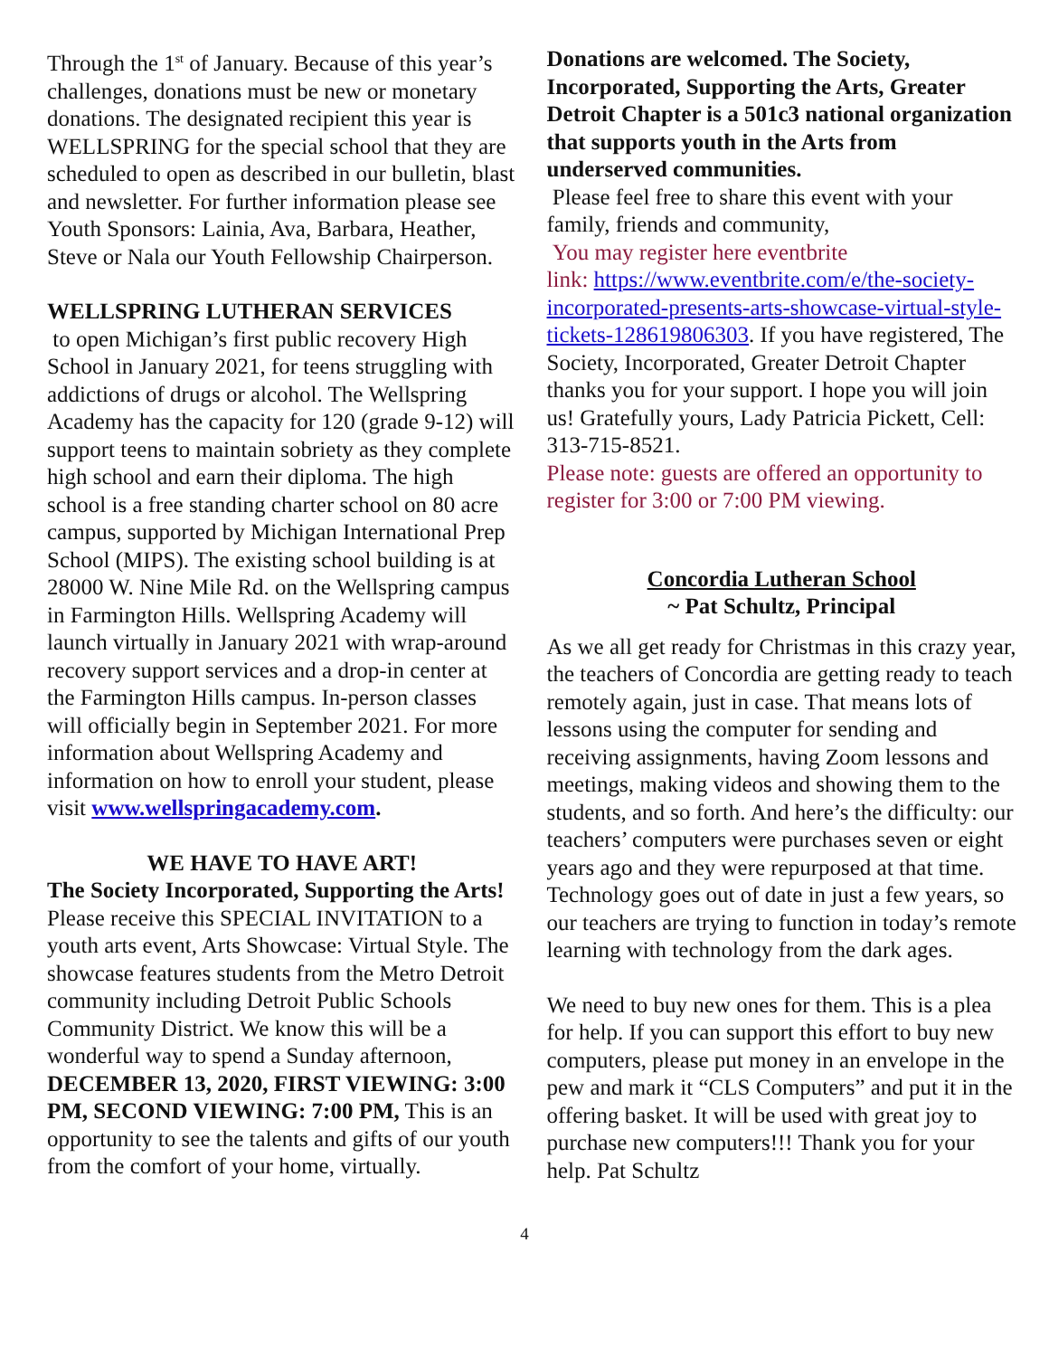Through the 1<sup>st</sup> of January. Because of this year’s challenges, donations must be new or monetary donations. The designated recipient this year is WELLSPRING for the special school that they are scheduled to open as described in our bulletin, blast and newsletter. For further information please see Youth Sponsors: Lainia, Ava, Barbara, Heather, Steve or Nala our Youth Fellowship Chairperson.
WELLSPRING LUTHERAN SERVICES
to open Michigan’s first public recovery High School in January 2021, for teens struggling with addictions of drugs or alcohol. The Wellspring Academy has the capacity for 120 (grade 9-12) will support teens to maintain sobriety as they complete high school and earn their diploma. The high school is a free standing charter school on 80 acre campus, supported by Michigan International Prep School (MIPS). The existing school building is at 28000 W. Nine Mile Rd. on the Wellspring campus in Farmington Hills. Wellspring Academy will launch virtually in January 2021 with wrap-around recovery support services and a drop-in center at the Farmington Hills campus. In-person classes will officially begin in September 2021. For more information about Wellspring Academy and information on how to enroll your student, please visit www.wellspringacademy.com.
WE HAVE TO HAVE ART!
The Society Incorporated, Supporting the Arts! Please receive this SPECIAL INVITATION to a youth arts event, Arts Showcase: Virtual Style. The showcase features students from the Metro Detroit community including Detroit Public Schools Community District. We know this will be a wonderful way to spend a Sunday afternoon, DECEMBER 13, 2020, FIRST VIEWING: 3:00 PM, SECOND VIEWING: 7:00 PM, This is an opportunity to see the talents and gifts of our youth from the comfort of your home, virtually.
Donations are welcomed. The Society, Incorporated, Supporting the Arts, Greater Detroit Chapter is a 501c3 national organization that supports youth in the Arts from underserved communities.
Please feel free to share this event with your family, friends and community,
You may register here eventbrite
link: https://www.eventbrite.com/e/the-society-incorporated-presents-arts-showcase-virtual-style-tickets-128619806303. If you have registered, The Society, Incorporated, Greater Detroit Chapter thanks you for your support. I hope you will join us! Gratefully yours, Lady Patricia Pickett, Cell: 313-715-8521.
Please note: guests are offered an opportunity to register for 3:00 or 7:00 PM viewing.
Concordia Lutheran School
~ Pat Schultz, Principal
As we all get ready for Christmas in this crazy year, the teachers of Concordia are getting ready to teach remotely again, just in case. That means lots of lessons using the computer for sending and receiving assignments, having Zoom lessons and meetings, making videos and showing them to the students, and so forth. And here’s the difficulty: our teachers’ computers were purchases seven or eight years ago and they were repurposed at that time. Technology goes out of date in just a few years, so our teachers are trying to function in today’s remote learning with technology from the dark ages.
We need to buy new ones for them. This is a plea for help. If you can support this effort to buy new computers, please put money in an envelope in the pew and mark it “CLS Computers” and put it in the offering basket. It will be used with great joy to purchase new computers!!! Thank you for your help. Pat Schultz
4